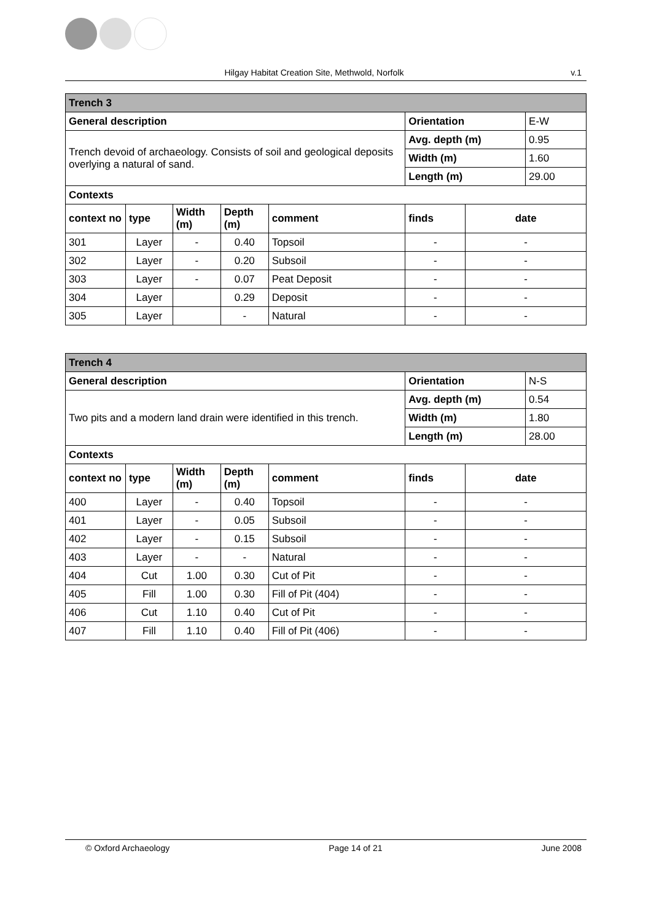Hilgay Habitat Creation Site, Methwold, Norfolk v.1
| Trench 3 | | | | | | | |
| --- | --- | --- | --- | --- | --- | --- | --- |
| General description | | | | | Orientation | | E-W |
| Trench devoid of archaeology. Consists of soil and geological deposits overlying a natural of sand. | | | | | Avg. depth (m) | | 0.95 |
| | | | | | Width (m) | | 1.60 |
| | | | | | Length (m) | | 29.00 |
| Contexts | | | | | | | |
| context no | type | Width (m) | Depth (m) | comment | finds | date | |
| 301 | Layer | - | 0.40 | Topsoil | - | - | |
| 302 | Layer | - | 0.20 | Subsoil | - | - | |
| 303 | Layer | - | 0.07 | Peat Deposit | - | - | |
| 304 | Layer | | 0.29 | Deposit | - | - | |
| 305 | Layer | | - | Natural | - | - | |
| Trench 4 | | | | | | | |
| --- | --- | --- | --- | --- | --- | --- | --- |
| General description | | | | | Orientation | | N-S |
| Two pits and a modern land drain were identified in this trench. | | | | | Avg. depth (m) | | 0.54 |
| | | | | | Width (m) | | 1.80 |
| | | | | | Length (m) | | 28.00 |
| Contexts | | | | | | | |
| context no | type | Width (m) | Depth (m) | comment | finds | date | |
| 400 | Layer | - | 0.40 | Topsoil | - | - | |
| 401 | Layer | - | 0.05 | Subsoil | - | - | |
| 402 | Layer | - | 0.15 | Subsoil | - | - | |
| 403 | Layer | - | - | Natural | - | - | |
| 404 | Cut | 1.00 | 0.30 | Cut of Pit | - | - | |
| 405 | Fill | 1.00 | 0.30 | Fill of Pit (404) | - | - | |
| 406 | Cut | 1.10 | 0.40 | Cut of Pit | - | - | |
| 407 | Fill | 1.10 | 0.40 | Fill of Pit (406) | - | - | |
© Oxford Archaeology Page 14 of 21 June 2008